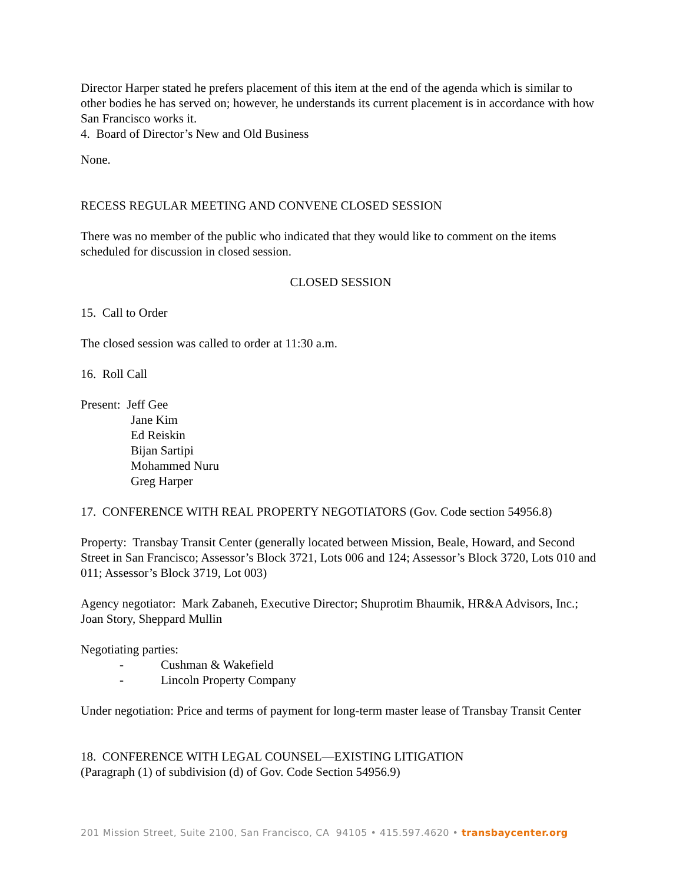Director Harper stated he prefers placement of this item at the end of the agenda which is similar to other bodies he has served on; however, he understands its current placement is in accordance with how San Francisco works it.
4. Board of Director’s New and Old Business
None.
RECESS REGULAR MEETING AND CONVENE CLOSED SESSION
There was no member of the public who indicated that they would like to comment on the items scheduled for discussion in closed session.
CLOSED SESSION
15. Call to Order
The closed session was called to order at 11:30 a.m.
16. Roll Call
Present: Jeff Gee
Jane Kim
Ed Reiskin
Bijan Sartipi
Mohammed Nuru
Greg Harper
17. CONFERENCE WITH REAL PROPERTY NEGOTIATORS (Gov. Code section 54956.8)
Property: Transbay Transit Center (generally located between Mission, Beale, Howard, and Second Street in San Francisco; Assessor’s Block 3721, Lots 006 and 124; Assessor’s Block 3720, Lots 010 and 011; Assessor’s Block 3719, Lot 003)
Agency negotiator: Mark Zabaneh, Executive Director; Shuprotim Bhaumik, HR&A Advisors, Inc.; Joan Story, Sheppard Mullin
Negotiating parties:
- Cushman & Wakefield
- Lincoln Property Company
Under negotiation: Price and terms of payment for long-term master lease of Transbay Transit Center
18. CONFERENCE WITH LEGAL COUNSEL—EXISTING LITIGATION
(Paragraph (1) of subdivision (d) of Gov. Code Section 54956.9)
201 Mission Street, Suite 2100, San Francisco, CA 94105 • 415.597.4620 • transbaycenter.org